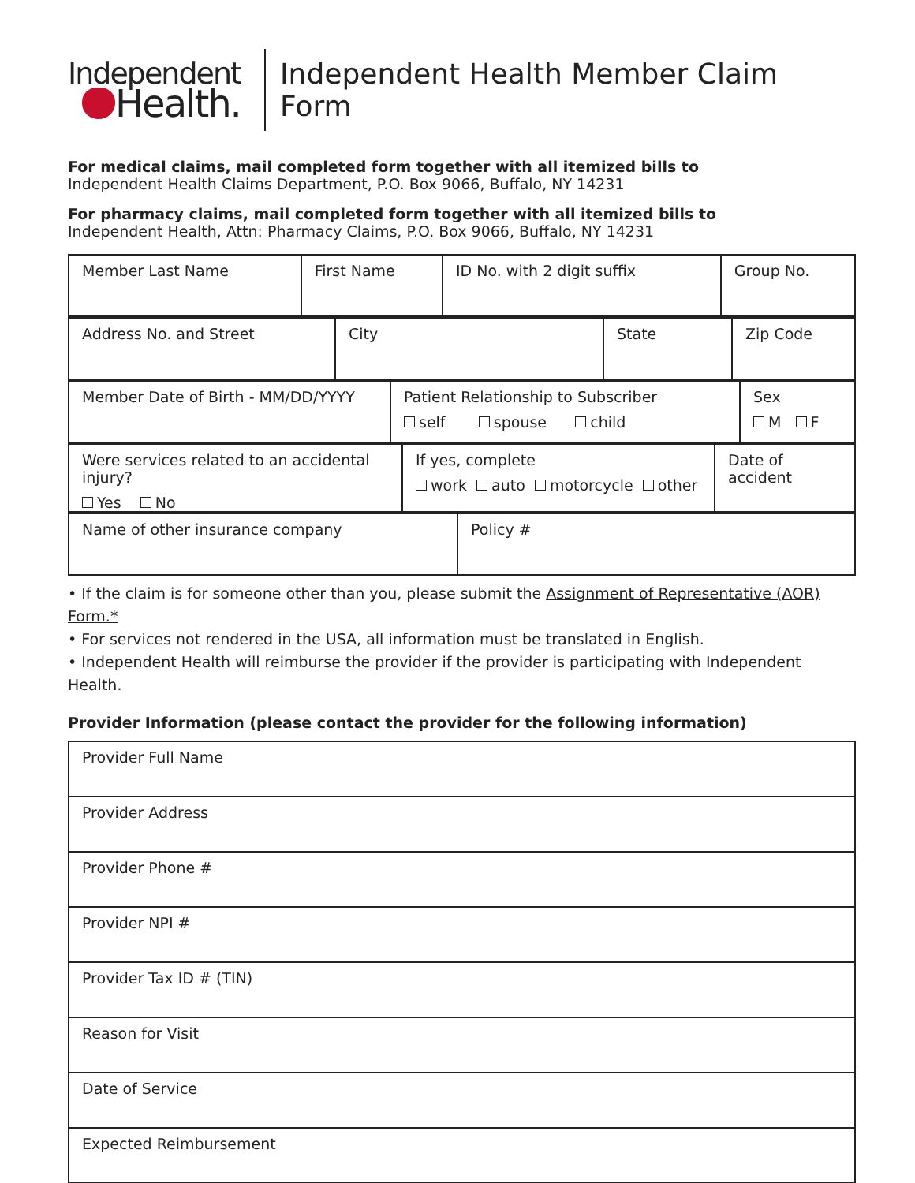Independent
Health.
Independent Health Member Claim Form
For medical claims, mail completed form together with all itemized bills to
Independent Health Claims Department, P.O. Box 9066, Buffalo, NY 14231
For pharmacy claims, mail completed form together with all itemized bills to
Independent Health, Attn: Pharmacy Claims, P.O. Box 9066, Buffalo, NY 14231
| Member Last Name | First Name | ID No. with 2 digit suffix | Group No. |
| Address No. and Street | City | State | Zip Code |
| Member Date of Birth - MM/DD/YYYY | Patient Relationship to Subscriber self spouse child | Sex M F |
| Were services related to an accidental injury? Yes No | If yes, complete work auto motorcycle other | Date of accident |
| Name of other insurance company | Policy # |
• If the claim is for someone other than you, please submit the Assignment of Representative (AOR) Form.*
• For services not rendered in the USA, all information must be translated in English.
• Independent Health will reimburse the provider if the provider is participating with Independent Health.
Provider Information (please contact the provider for the following information)
| Provider Full Name |
| Provider Address |
| Provider Phone # |
| Provider NPI # |
| Provider Tax ID # (TIN) |
| Reason for Visit |
| Date of Service |
| Expected Reimbursement |